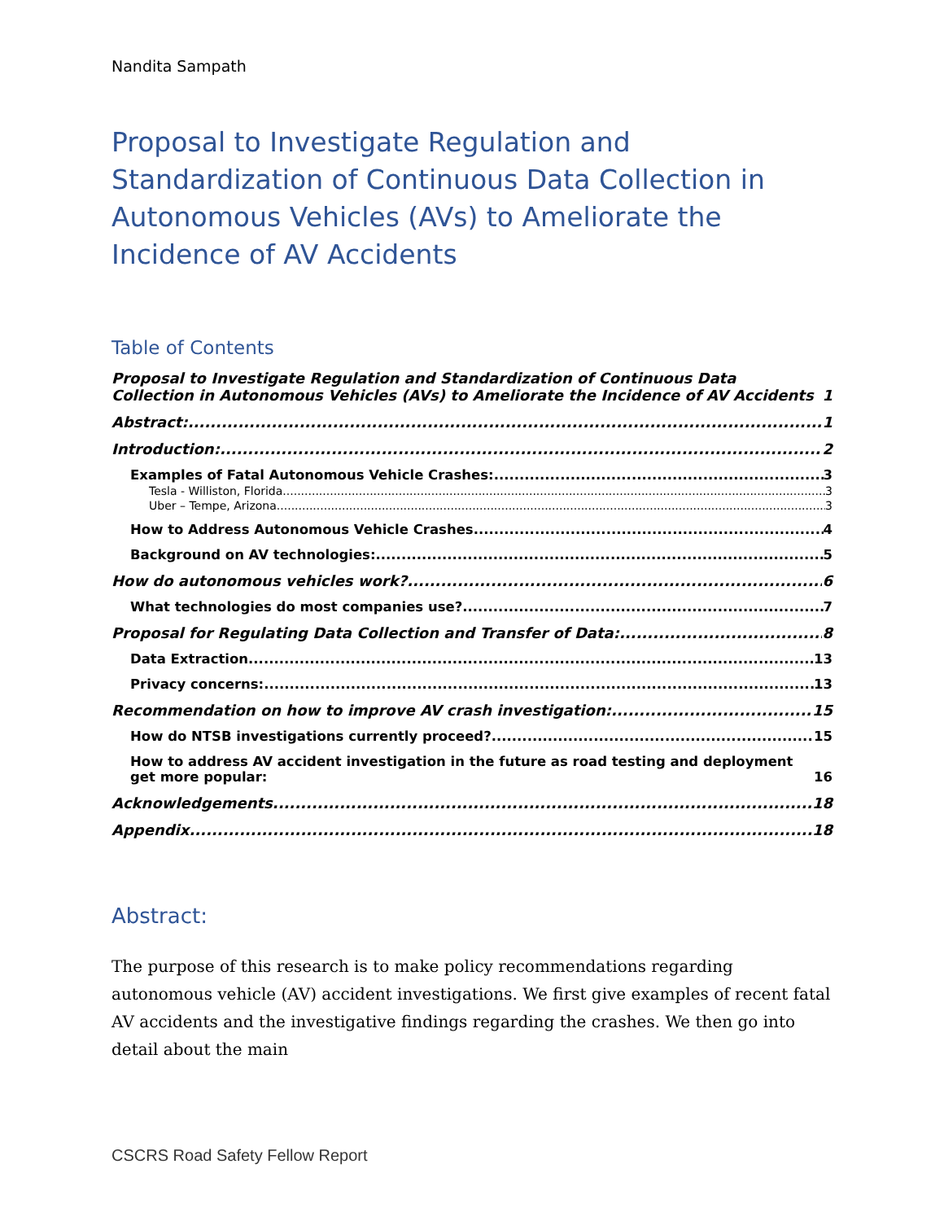Nandita Sampath
Proposal to Investigate Regulation and Standardization of Continuous Data Collection in Autonomous Vehicles (AVs) to Ameliorate the Incidence of AV Accidents
Table of Contents
Proposal to Investigate Regulation and Standardization of Continuous Data Collection in Autonomous Vehicles (AVs) to Ameliorate the Incidence of AV Accidents 1
Abstract: 1
Introduction: 2
Examples of Fatal Autonomous Vehicle Crashes: 3
Tesla - Williston, Florida 3
Uber – Tempe, Arizona 3
How to Address Autonomous Vehicle Crashes 4
Background on AV technologies: 5
How do autonomous vehicles work? 6
What technologies do most companies use? 7
Proposal for Regulating Data Collection and Transfer of Data: 8
Data Extraction 13
Privacy concerns: 13
Recommendation on how to improve AV crash investigation: 15
How do NTSB investigations currently proceed? 15
How to address AV accident investigation in the future as road testing and deployment get more popular: 16
Acknowledgements 18
Appendix 18
Abstract:
The purpose of this research is to make policy recommendations regarding autonomous vehicle (AV) accident investigations. We first give examples of recent fatal AV accidents and the investigative findings regarding the crashes. We then go into detail about the main
CSCRS Road Safety Fellow Report